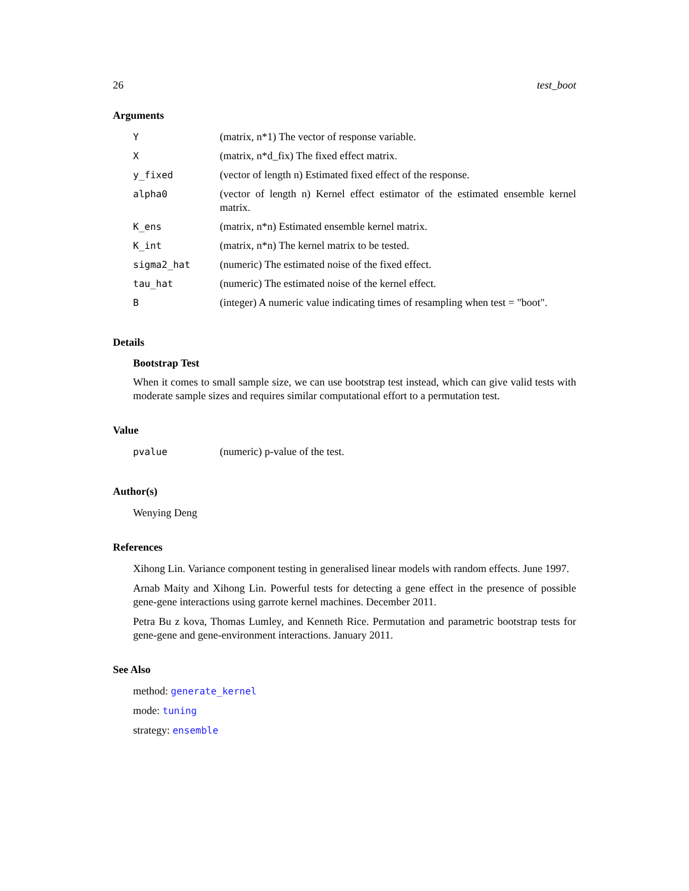26 test_boot
Arguments
| Y | (matrix, n*1) The vector of response variable. |
| X | (matrix, n*d_fix) The fixed effect matrix. |
| y_fixed | (vector of length n) Estimated fixed effect of the response. |
| alpha0 | (vector of length n) Kernel effect estimator of the estimated ensemble kernel matrix. |
| K_ens | (matrix, n*n) Estimated ensemble kernel matrix. |
| K_int | (matrix, n*n) The kernel matrix to be tested. |
| sigma2_hat | (numeric) The estimated noise of the fixed effect. |
| tau_hat | (numeric) The estimated noise of the kernel effect. |
| B | (integer) A numeric value indicating times of resampling when test = "boot". |
Details
Bootstrap Test
When it comes to small sample size, we can use bootstrap test instead, which can give valid tests with moderate sample sizes and requires similar computational effort to a permutation test.
Value
| pvalue | (numeric) p-value of the test. |
Author(s)
Wenying Deng
References
Xihong Lin. Variance component testing in generalised linear models with random effects. June 1997.
Arnab Maity and Xihong Lin. Powerful tests for detecting a gene effect in the presence of possible gene-gene interactions using garrote kernel machines. December 2011.
Petra Bu z kova, Thomas Lumley, and Kenneth Rice. Permutation and parametric bootstrap tests for gene-gene and gene-environment interactions. January 2011.
See Also
method: generate_kernel
mode: tuning
strategy: ensemble